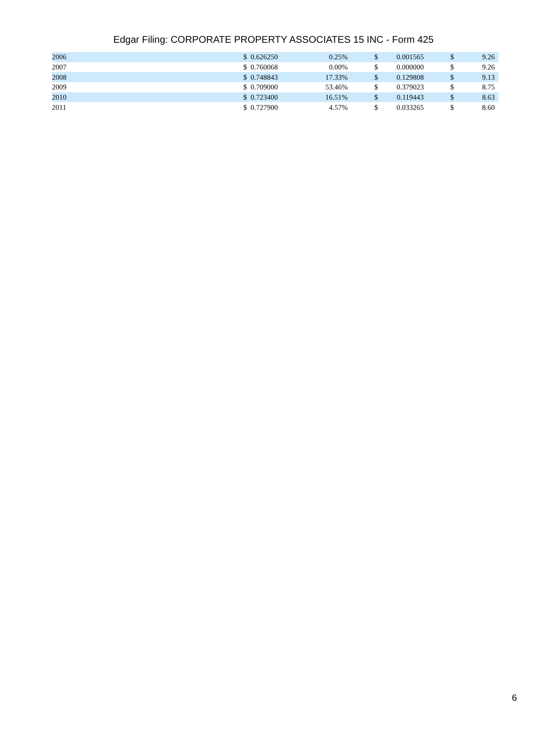Edgar Filing: CORPORATE PROPERTY ASSOCIATES 15 INC - Form 425
| 2006 | $ 0.626250 | 0.25% | $ | 0.001565 | $ | 9.26 |
| 2007 | $ 0.760068 | 0.00% | $ | 0.000000 | $ | 9.26 |
| 2008 | $ 0.748843 | 17.33% | $ | 0.129808 | $ | 9.13 |
| 2009 | $ 0.709000 | 53.46% | $ | 0.379023 | $ | 8.75 |
| 2010 | $ 0.723400 | 16.51% | $ | 0.119443 | $ | 8.63 |
| 2011 | $ 0.727900 | 4.57% | $ | 0.033265 | $ | 8.60 |
6